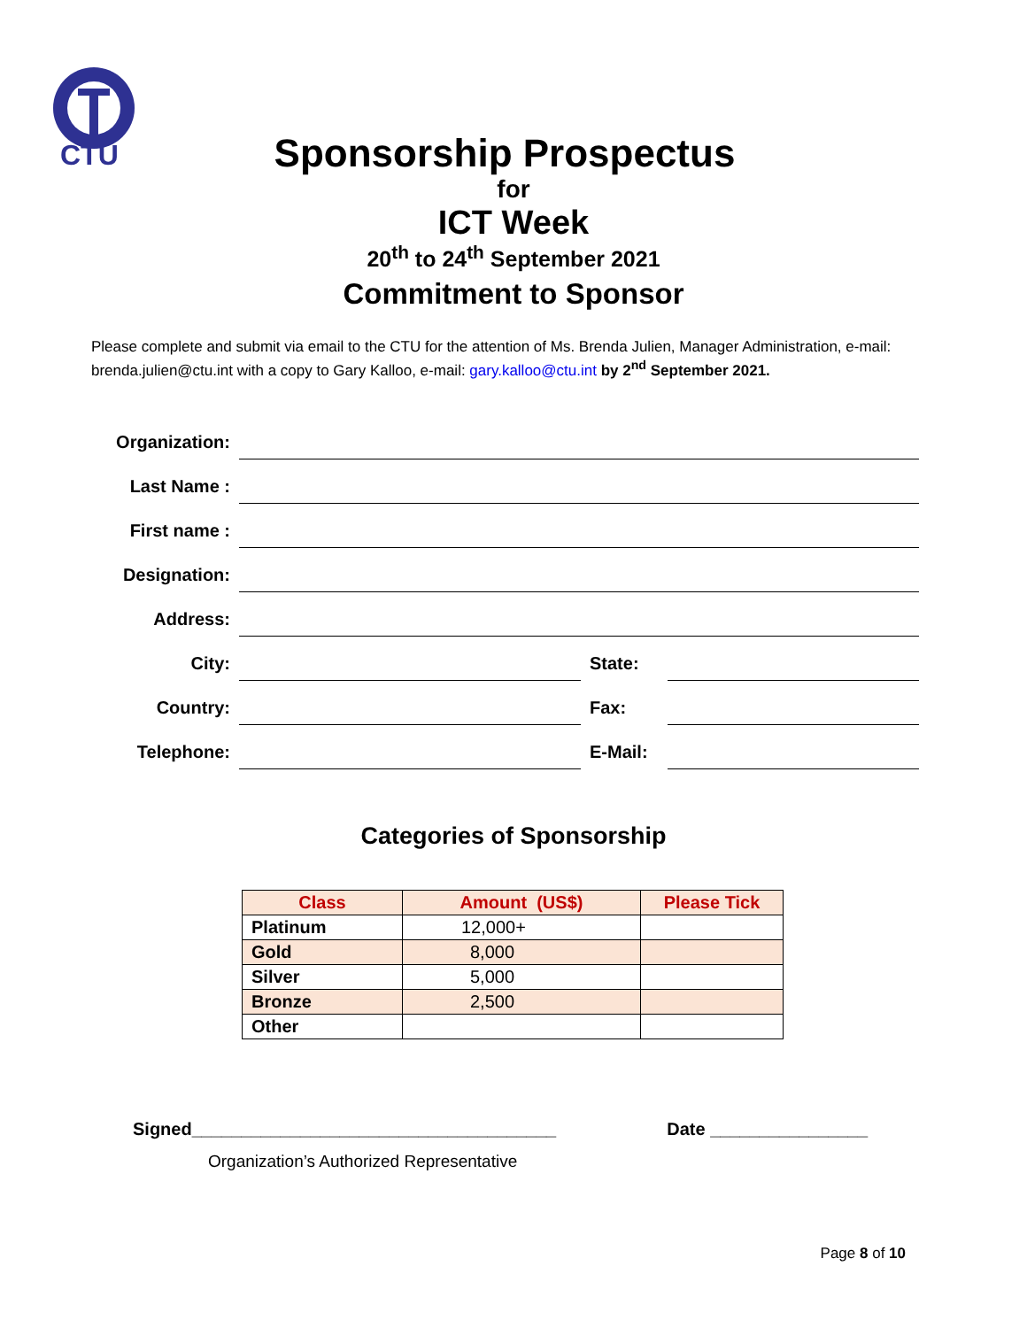CTU
Sponsorship Prospectus
for
ICT Week
20<sup>th</sup> to 24<sup>th</sup> September 2021
Commitment to Sponsor
Please complete and submit via email to the CTU for the attention of Ms. Brenda Julien, Manager Administration, e-mail: brenda.julien@ctu.int with a copy to Gary Kalloo, e-mail: gary.kalloo@ctu.int by 2<sup>nd</sup> September 2021.
Organization:
Last Name :
First name :
Designation:
Address:
City:
State:
Country:
Fax:
Telephone:
E-Mail:
Categories of Sponsorship
| Class | Amount (US$) | Please Tick |
| --- | --- | --- |
| Platinum | 12,000+ | |
| Gold | 8,000 | |
| Silver | 5,000 | |
| Bronze | 2,500 | |
| Other | | |
Signed_____________________________________ Date ________________
Organization’s Authorized Representative
Page 8 of 10